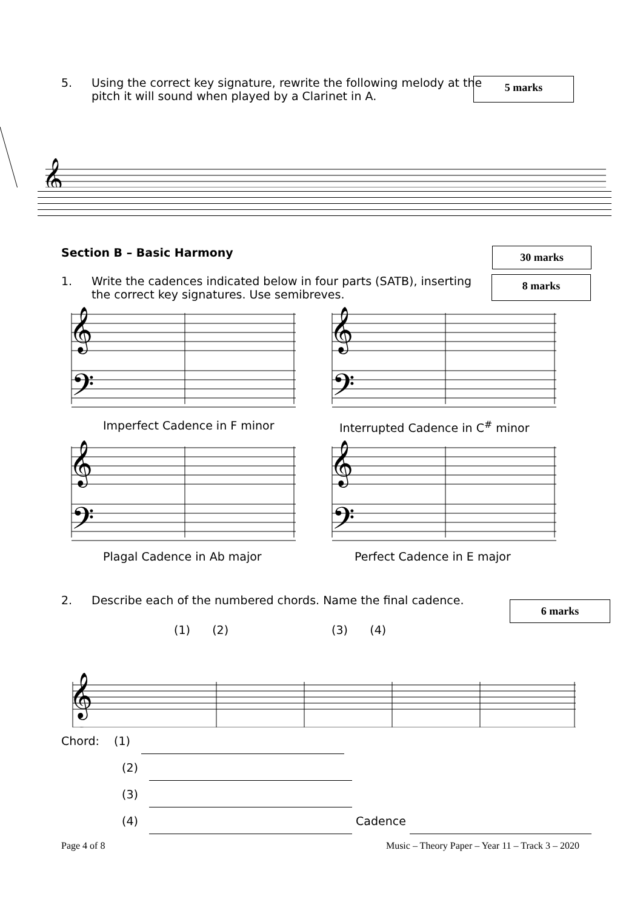5. Using the correct key signature, rewrite the following melody at the pitch it will sound when played by a Clarinet in A. 5 marks
𝄞
Section B – Basic Harmony 30 marks
1. Write the cadences indicated below in four parts (SATB), inserting the correct key signatures. Use semibreves. 8 marks
𝄞
𝄢
𝄞
𝄢
Imperfect Cadence in F minor Interrupted Cadence in C<sup>#</sup> minor
𝄞
𝄢
𝄞
𝄢
Plagal Cadence in Ab major Perfect Cadence in E major
2. Describe each of the numbered chords. Name the final cadence. 6 marks
(1) (2) (3) (4)
𝄞
𝄢
Chord: (1)
(2)
(3)
(4) Cadence
Page 4 of 8 Music – Theory Paper – Year 11 – Track 3 – 2020